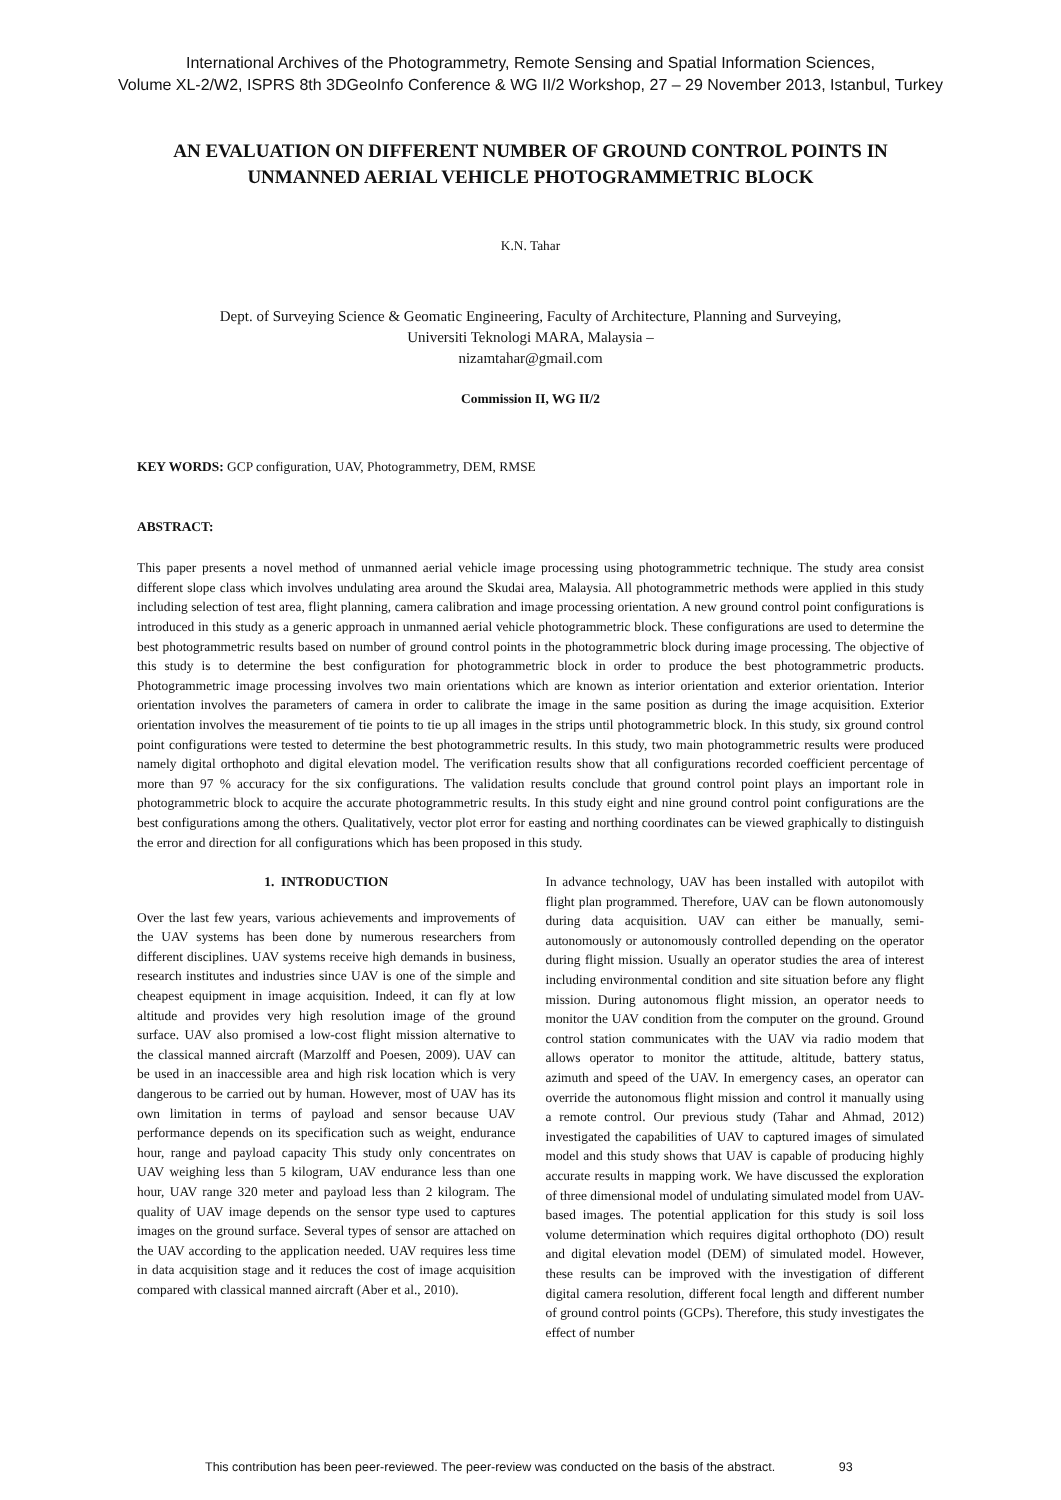International Archives of the Photogrammetry, Remote Sensing and Spatial Information Sciences,
Volume XL-2/W2, ISPRS 8th 3DGeoInfo Conference & WG II/2 Workshop, 27 – 29 November 2013, Istanbul, Turkey
AN EVALUATION ON DIFFERENT NUMBER OF GROUND CONTROL POINTS IN
UNMANNED AERIAL VEHICLE PHOTOGRAMMETRIC BLOCK
K.N. Tahar
Dept. of Surveying Science & Geomatic Engineering, Faculty of Architecture, Planning and Surveying,
Universiti Teknologi MARA, Malaysia –
nizamtahar@gmail.com
Commission II, WG II/2
KEY WORDS: GCP configuration, UAV, Photogrammetry, DEM, RMSE
ABSTRACT:
This paper presents a novel method of unmanned aerial vehicle image processing using photogrammetric technique. The study area consist different slope class which involves undulating area around the Skudai area, Malaysia. All photogrammetric methods were applied in this study including selection of test area, flight planning, camera calibration and image processing orientation. A new ground control point configurations is introduced in this study as a generic approach in unmanned aerial vehicle photogrammetric block. These configurations are used to determine the best photogrammetric results based on number of ground control points in the photogrammetric block during image processing. The objective of this study is to determine the best configuration for photogrammetric block in order to produce the best photogrammetric products. Photogrammetric image processing involves two main orientations which are known as interior orientation and exterior orientation. Interior orientation involves the parameters of camera in order to calibrate the image in the same position as during the image acquisition. Exterior orientation involves the measurement of tie points to tie up all images in the strips until photogrammetric block. In this study, six ground control point configurations were tested to determine the best photogrammetric results. In this study, two main photogrammetric results were produced namely digital orthophoto and digital elevation model. The verification results show that all configurations recorded coefficient percentage of more than 97 % accuracy for the six configurations. The validation results conclude that ground control point plays an important role in photogrammetric block to acquire the accurate photogrammetric results. In this study eight and nine ground control point configurations are the best configurations among the others. Qualitatively, vector plot error for easting and northing coordinates can be viewed graphically to distinguish the error and direction for all configurations which has been proposed in this study.
1. INTRODUCTION
Over the last few years, various achievements and improvements of the UAV systems has been done by numerous researchers from different disciplines. UAV systems receive high demands in business, research institutes and industries since UAV is one of the simple and cheapest equipment in image acquisition. Indeed, it can fly at low altitude and provides very high resolution image of the ground surface. UAV also promised a low-cost flight mission alternative to the classical manned aircraft (Marzolff and Poesen, 2009). UAV can be used in an inaccessible area and high risk location which is very dangerous to be carried out by human. However, most of UAV has its own limitation in terms of payload and sensor because UAV performance depends on its specification such as weight, endurance hour, range and payload capacity This study only concentrates on UAV weighing less than 5 kilogram, UAV endurance less than one hour, UAV range 320 meter and payload less than 2 kilogram. The quality of UAV image depends on the sensor type used to captures images on the ground surface. Several types of sensor are attached on the UAV according to the application needed. UAV requires less time in data acquisition stage and it reduces the cost of image acquisition compared with classical manned aircraft (Aber et al., 2010).
In advance technology, UAV has been installed with autopilot with flight plan programmed. Therefore, UAV can be flown autonomously during data acquisition. UAV can either be manually, semi-autonomously or autonomously controlled depending on the operator during flight mission. Usually an operator studies the area of interest including environmental condition and site situation before any flight mission. During autonomous flight mission, an operator needs to monitor the UAV condition from the computer on the ground. Ground control station communicates with the UAV via radio modem that allows operator to monitor the attitude, altitude, battery status, azimuth and speed of the UAV. In emergency cases, an operator can override the autonomous flight mission and control it manually using a remote control. Our previous study (Tahar and Ahmad, 2012) investigated the capabilities of UAV to captured images of simulated model and this study shows that UAV is capable of producing highly accurate results in mapping work. We have discussed the exploration of three dimensional model of undulating simulated model from UAV-based images. The potential application for this study is soil loss volume determination which requires digital orthophoto (DO) result and digital elevation model (DEM) of simulated model. However, these results can be improved with the investigation of different digital camera resolution, different focal length and different number of ground control points (GCPs). Therefore, this study investigates the effect of number
This contribution has been peer-reviewed. The peer-review was conducted on the basis of the abstract. 93